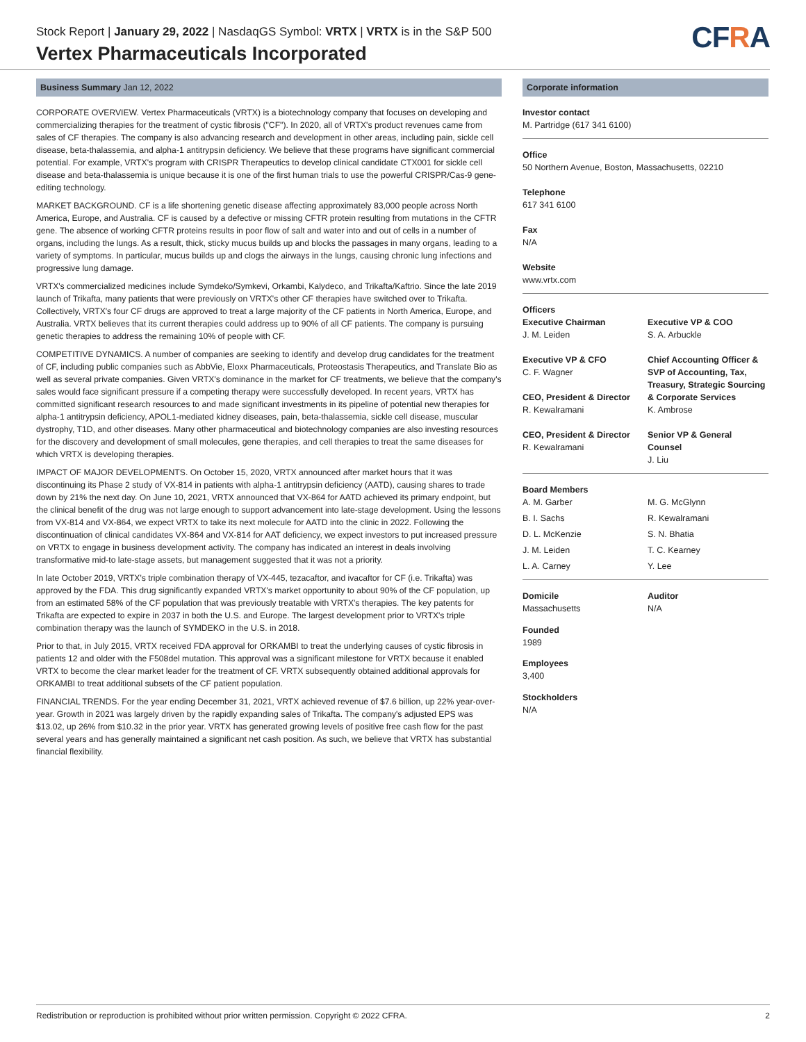Stock Report | January 29, 2022 | NasdaqGS Symbol: VRTX | VRTX is in the S&P 500
Vertex Pharmaceuticals Incorporated
CFRA
Business Summary Jan 12, 2022
CORPORATE OVERVIEW. Vertex Pharmaceuticals (VRTX) is a biotechnology company that focuses on developing and commercializing therapies for the treatment of cystic fibrosis ("CF"). In 2020, all of VRTX's product revenues came from sales of CF therapies. The company is also advancing research and development in other areas, including pain, sickle cell disease, beta-thalassemia, and alpha-1 antitrypsin deficiency. We believe that these programs have significant commercial potential. For example, VRTX's program with CRISPR Therapeutics to develop clinical candidate CTX001 for sickle cell disease and beta-thalassemia is unique because it is one of the first human trials to use the powerful CRISPR/Cas-9 gene-editing technology.
MARKET BACKGROUND. CF is a life shortening genetic disease affecting approximately 83,000 people across North America, Europe, and Australia. CF is caused by a defective or missing CFTR protein resulting from mutations in the CFTR gene. The absence of working CFTR proteins results in poor flow of salt and water into and out of cells in a number of organs, including the lungs. As a result, thick, sticky mucus builds up and blocks the passages in many organs, leading to a variety of symptoms. In particular, mucus builds up and clogs the airways in the lungs, causing chronic lung infections and progressive lung damage.
VRTX's commercialized medicines include Symdeko/Symkevi, Orkambi, Kalydeco, and Trikafta/Kaftrio. Since the late 2019 launch of Trikafta, many patients that were previously on VRTX's other CF therapies have switched over to Trikafta. Collectively, VRTX's four CF drugs are approved to treat a large majority of the CF patients in North America, Europe, and Australia. VRTX believes that its current therapies could address up to 90% of all CF patients. The company is pursuing genetic therapies to address the remaining 10% of people with CF.
COMPETITIVE DYNAMICS. A number of companies are seeking to identify and develop drug candidates for the treatment of CF, including public companies such as AbbVie, Eloxx Pharmaceuticals, Proteostasis Therapeutics, and Translate Bio as well as several private companies. Given VRTX's dominance in the market for CF treatments, we believe that the company's sales would face significant pressure if a competing therapy were successfully developed. In recent years, VRTX has committed significant research resources to and made significant investments in its pipeline of potential new therapies for alpha-1 antitrypsin deficiency, APOL1-mediated kidney diseases, pain, beta-thalassemia, sickle cell disease, muscular dystrophy, T1D, and other diseases. Many other pharmaceutical and biotechnology companies are also investing resources for the discovery and development of small molecules, gene therapies, and cell therapies to treat the same diseases for which VRTX is developing therapies.
IMPACT OF MAJOR DEVELOPMENTS. On October 15, 2020, VRTX announced after market hours that it was discontinuing its Phase 2 study of VX-814 in patients with alpha-1 antitrypsin deficiency (AATD), causing shares to trade down by 21% the next day. On June 10, 2021, VRTX announced that VX-864 for AATD achieved its primary endpoint, but the clinical benefit of the drug was not large enough to support advancement into late-stage development. Using the lessons from VX-814 and VX-864, we expect VRTX to take its next molecule for AATD into the clinic in 2022. Following the discontinuation of clinical candidates VX-864 and VX-814 for AAT deficiency, we expect investors to put increased pressure on VRTX to engage in business development activity. The company has indicated an interest in deals involving transformative mid-to late-stage assets, but management suggested that it was not a priority.
In late October 2019, VRTX's triple combination therapy of VX-445, tezacaftor, and ivacaftor for CF (i.e. Trikafta) was approved by the FDA. This drug significantly expanded VRTX's market opportunity to about 90% of the CF population, up from an estimated 58% of the CF population that was previously treatable with VRTX's therapies. The key patents for Trikafta are expected to expire in 2037 in both the U.S. and Europe. The largest development prior to VRTX's triple combination therapy was the launch of SYMDEKO in the U.S. in 2018.
Prior to that, in July 2015, VRTX received FDA approval for ORKAMBI to treat the underlying causes of cystic fibrosis in patients 12 and older with the F508del mutation. This approval was a significant milestone for VRTX because it enabled VRTX to become the clear market leader for the treatment of CF. VRTX subsequently obtained additional approvals for ORKAMBI to treat additional subsets of the CF patient population.
FINANCIAL TRENDS. For the year ending December 31, 2021, VRTX achieved revenue of $7.6 billion, up 22% year-over-year. Growth in 2021 was largely driven by the rapidly expanding sales of Trikafta. The company's adjusted EPS was $13.02, up 26% from $10.32 in the prior year. VRTX has generated growing levels of positive free cash flow for the past several years and has generally maintained a significant net cash position. As such, we believe that VRTX has substantial financial flexibility.
Corporate information
Investor contact
M. Partridge (617 341 6100)
Office
50 Northern Avenue, Boston, Massachusetts, 02210
Telephone
617 341 6100
Fax
N/A
Website
www.vrtx.com
Officers
Executive Chairman
J. M. Leiden
Executive VP & CFO
C. F. Wagner
CEO, President & Director
R. Kewalramani
CEO, President & Director
R. Kewalramani
Executive VP & COO
S. A. Arbuckle
Chief Accounting Officer & SVP of Accounting, Tax, Treasury, Strategic Sourcing & Corporate Services
K. Ambrose
Senior VP & General Counsel
J. Liu
Board Members
A. M. Garber M. G. McGlynn B. I. Sachs R. Kewalramani D. L. McKenzie S. N. Bhatia J. M. Leiden T. C. Kearney L. A. Carney Y. Lee
Domicile
Massachusetts Auditor
N/A
Founded
1989
Employees
3,400
Stockholders
N/A
Redistribution or reproduction is prohibited without prior written permission. Copyright © 2022 CFRA. 2